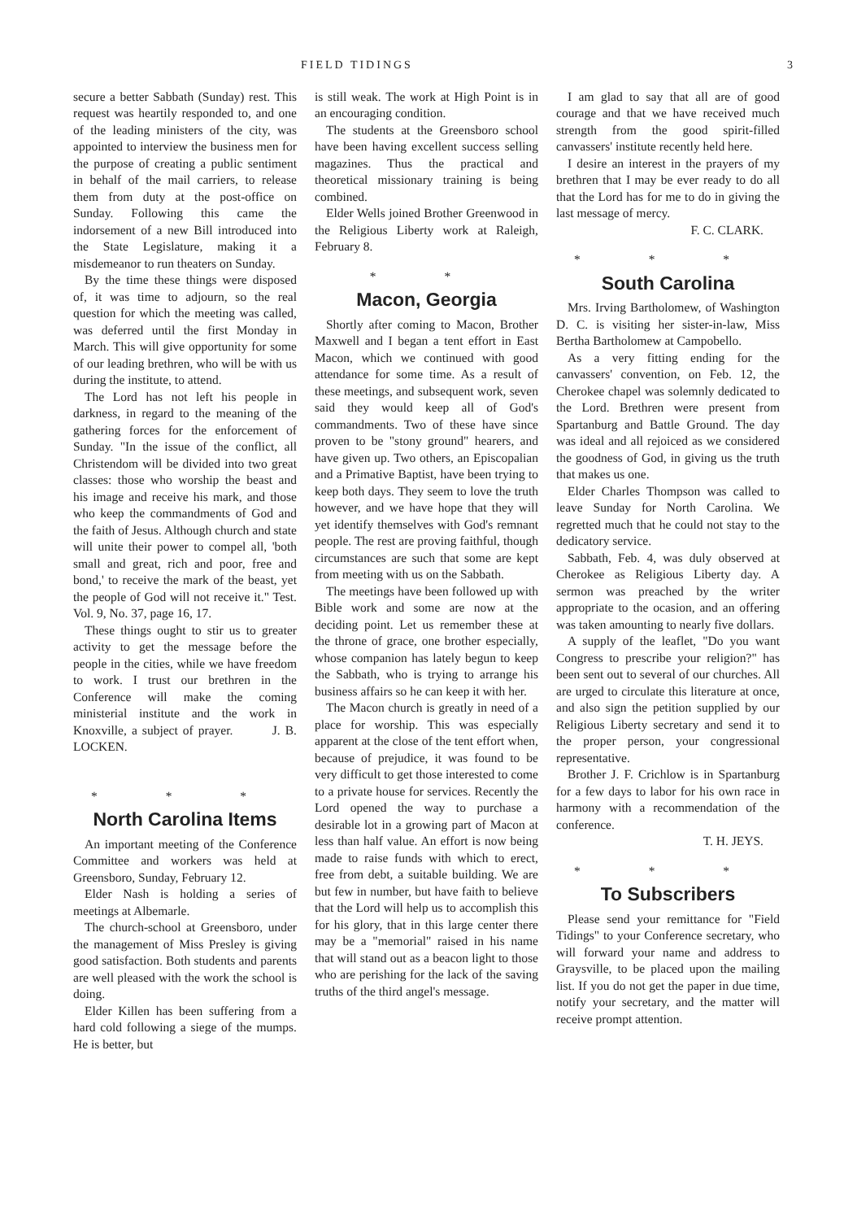FIELD TIDINGS 3
secure a better Sabbath (Sunday) rest. This request was heartily responded to, and one of the leading ministers of the city, was appointed to interview the business men for the purpose of creating a public sentiment in behalf of the mail carriers, to release them from duty at the post-office on Sunday. Following this came the indorsement of a new Bill introduced into the State Legislature, making it a misdemeanor to run theaters on Sunday.
By the time these things were disposed of, it was time to adjourn, so the real question for which the meeting was called, was deferred until the first Monday in March. This will give opportunity for some of our leading brethren, who will be with us during the institute, to attend.
The Lord has not left his people in darkness, in regard to the meaning of the gathering forces for the enforcement of Sunday. "In the issue of the conflict, all Christendom will be divided into two great classes: those who worship the beast and his image and receive his mark, and those who keep the commandments of God and the faith of Jesus. Although church and state will unite their power to compel all, 'both small and great, rich and poor, free and bond,' to receive the mark of the beast, yet the people of God will not receive it." Test. Vol. 9, No. 37, page 16, 17.
These things ought to stir us to greater activity to get the message before the people in the cities, while we have freedom to work. I trust our brethren in the Conference will make the coming ministerial institute and the work in Knoxville, a subject of prayer. J. B. LOCKEN.
* * *
North Carolina Items
An important meeting of the Conference Committee and workers was held at Greensboro, Sunday, February 12.
Elder Nash is holding a series of meetings at Albemarle.
The church-school at Greensboro, under the management of Miss Presley is giving good satisfaction. Both students and parents are well pleased with the work the school is doing.
Elder Killen has been suffering from a hard cold following a siege of the mumps. He is better, but
is still weak. The work at High Point is in an encouraging condition.
The students at the Greensboro school have been having excellent success selling magazines. Thus the practical and theoretical missionary training is being combined.
Elder Wells joined Brother Greenwood in the Religious Liberty work at Raleigh, February 8.
* *
Macon, Georgia
Shortly after coming to Macon, Brother Maxwell and I began a tent effort in East Macon, which we continued with good attendance for some time. As a result of these meetings, and subsequent work, seven said they would keep all of God's commandments. Two of these have since proven to be "stony ground" hearers, and have given up. Two others, an Episcopalian and a Primative Baptist, have been trying to keep both days. They seem to love the truth however, and we have hope that they will yet identify themselves with God's remnant people. The rest are proving faithful, though circumstances are such that some are kept from meeting with us on the Sabbath.
The meetings have been followed up with Bible work and some are now at the deciding point. Let us remember these at the throne of grace, one brother especially, whose companion has lately begun to keep the Sabbath, who is trying to arrange his business affairs so he can keep it with her.
The Macon church is greatly in need of a place for worship. This was especially apparent at the close of the tent effort when, because of prejudice, it was found to be very difficult to get those interested to come to a private house for services. Recently the Lord opened the way to purchase a desirable lot in a growing part of Macon at less than half value. An effort is now being made to raise funds with which to erect, free from debt, a suitable building. We are but few in number, but have faith to believe that the Lord will help us to accomplish this for his glory, that in this large center there may be a "memorial" raised in his name that will stand out as a beacon light to those who are perishing for the lack of the saving truths of the third angel's message.
I am glad to say that all are of good courage and that we have received much strength from the good spirit-filled canvassers' institute recently held here.
I desire an interest in the prayers of my brethren that I may be ever ready to do all that the Lord has for me to do in giving the last message of mercy.
F. C. CLARK.
* * *
South Carolina
Mrs. Irving Bartholomew, of Washington D. C. is visiting her sister-in-law, Miss Bertha Bartholomew at Campobello.
As a very fitting ending for the canvassers' convention, on Feb. 12, the Cherokee chapel was solemnly dedicated to the Lord. Brethren were present from Spartanburg and Battle Ground. The day was ideal and all rejoiced as we considered the goodness of God, in giving us the truth that makes us one.
Elder Charles Thompson was called to leave Sunday for North Carolina. We regretted much that he could not stay to the dedicatory service.
Sabbath, Feb. 4, was duly observed at Cherokee as Religious Liberty day. A sermon was preached by the writer appropriate to the ocasion, and an offering was taken amounting to nearly five dollars.
A supply of the leaflet, "Do you want Congress to prescribe your religion?" has been sent out to several of our churches. All are urged to circulate this literature at once, and also sign the petition supplied by our Religious Liberty secretary and send it to the proper person, your congressional representative.
Brother J. F. Crichlow is in Spartanburg for a few days to labor for his own race in harmony with a recommendation of the conference.
T. H. JEYS.
* * *
To Subscribers
Please send your remittance for "Field Tidings" to your Conference secretary, who will forward your name and address to Graysville, to be placed upon the mailing list. If you do not get the paper in due time, notify your secretary, and the matter will receive prompt attention.